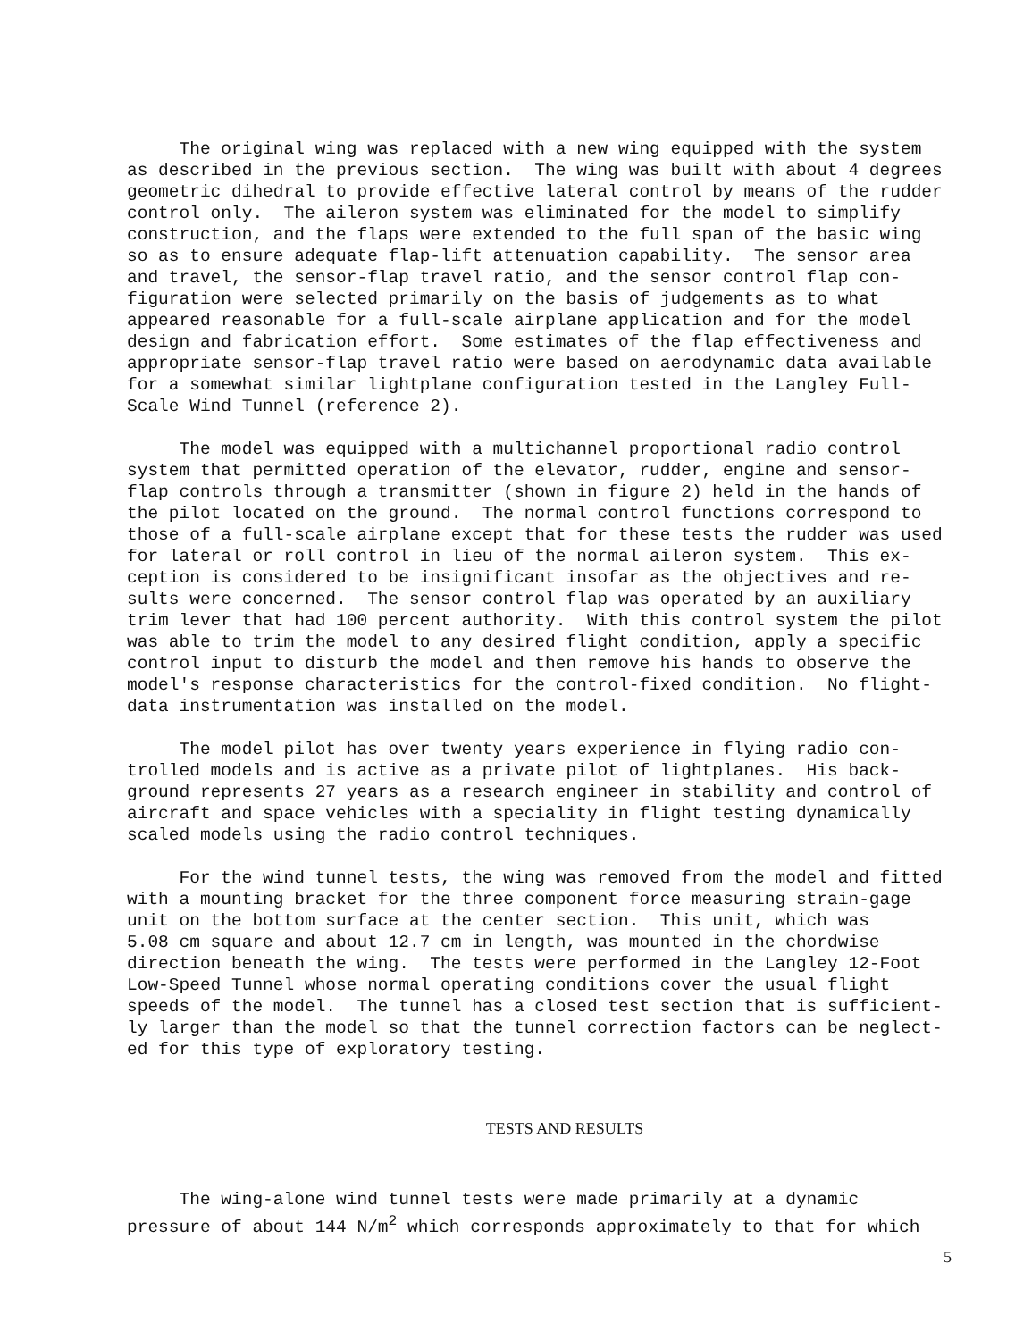The original wing was replaced with a new wing equipped with the system as described in the previous section. The wing was built with about 4 degrees geometric dihedral to provide effective lateral control by means of the rudder control only. The aileron system was eliminated for the model to simplify construction, and the flaps were extended to the full span of the basic wing so as to ensure adequate flap-lift attenuation capability. The sensor area and travel, the sensor-flap travel ratio, and the sensor control flap con- figuration were selected primarily on the basis of judgements as to what appeared reasonable for a full-scale airplane application and for the model design and fabrication effort. Some estimates of the flap effectiveness and appropriate sensor-flap travel ratio were based on aerodynamic data available for a somewhat similar lightplane configuration tested in the Langley Full- Scale Wind Tunnel (reference 2).
The model was equipped with a multichannel proportional radio control system that permitted operation of the elevator, rudder, engine and sensor- flap controls through a transmitter (shown in figure 2) held in the hands of the pilot located on the ground. The normal control functions correspond to those of a full-scale airplane except that for these tests the rudder was used for lateral or roll control in lieu of the normal aileron system. This ex- ception is considered to be insignificant insofar as the objectives and re- sults were concerned. The sensor control flap was operated by an auxiliary trim lever that had 100 percent authority. With this control system the pilot was able to trim the model to any desired flight condition, apply a specific control input to disturb the model and then remove his hands to observe the model's response characteristics for the control-fixed condition. No flight- data instrumentation was installed on the model.
The model pilot has over twenty years experience in flying radio con- trolled models and is active as a private pilot of lightplanes. His back- ground represents 27 years as a research engineer in stability and control of aircraft and space vehicles with a speciality in flight testing dynamically scaled models using the radio control techniques.
For the wind tunnel tests, the wing was removed from the model and fitted with a mounting bracket for the three component force measuring strain-gage unit on the bottom surface at the center section. This unit, which was 5.08 cm square and about 12.7 cm in length, was mounted in the chordwise direction beneath the wing. The tests were performed in the Langley 12-Foot Low-Speed Tunnel whose normal operating conditions cover the usual flight speeds of the model. The tunnel has a closed test section that is sufficient- ly larger than the model so that the tunnel correction factors can be neglect- ed for this type of exploratory testing.
TESTS AND RESULTS
The wing-alone wind tunnel tests were made primarily at a dynamic pressure of about 144 N/m<sup>2</sup> which corresponds approximately to that for which
5